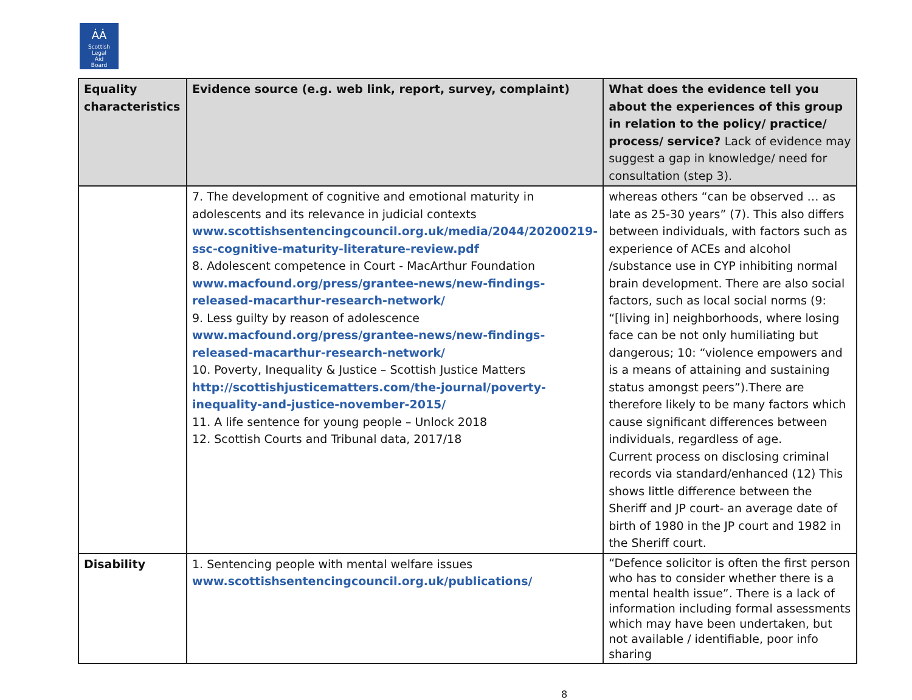ȦȦ
Scottish
Legal
Aid
Board
| Equality characteristics | Evidence source (e.g. web link, report, survey, complaint) | What does the evidence tell you about the experiences of this group in relation to the policy/ practice/ process/ service? Lack of evidence may suggest a gap in knowledge/ need for consultation (step 3). |
| --- | --- | --- |
| | 7. The development of cognitive and emotional maturity in adolescents and its relevance in judicial contexts www.scottishsentencingcouncil.org.uk/media/2044/20200219-ssc-cognitive-maturity-literature-review.pdf 8. Adolescent competence in Court - MacArthur Foundation www.macfound.org/press/grantee-news/new-findings-released-macarthur-research-network/ 9. Less guilty by reason of adolescence www.macfound.org/press/grantee-news/new-findings-released-macarthur-research-network/ 10. Poverty, Inequality & Justice – Scottish Justice Matters http://scottishjusticematters.com/the-journal/poverty-inequality-and-justice-november-2015/ 11. A life sentence for young people – Unlock 2018 12. Scottish Courts and Tribunal data, 2017/18 | whereas others “can be observed … as late as 25-30 years” (7). This also differs between individuals, with factors such as experience of ACEs and alcohol /substance use in CYP inhibiting normal brain development. There are also social factors, such as local social norms (9: “[living in] neighborhoods, where losing face can be not only humiliating but dangerous; 10: “violence empowers and is a means of attaining and sustaining status amongst peers”).There are therefore likely to be many factors which cause significant differences between individuals, regardless of age. Current process on disclosing criminal records via standard/enhanced (12) This shows little difference between the Sheriff and JP court- an average date of birth of 1980 in the JP court and 1982 in the Sheriff court. |
| Disability | 1. Sentencing people with mental welfare issues www.scottishsentencingcouncil.org.uk/publications/ | “Defence solicitor is often the first person who has to consider whether there is a mental health issue”. There is a lack of information including formal assessments which may have been undertaken, but not available / identifiable, poor info sharing |
8